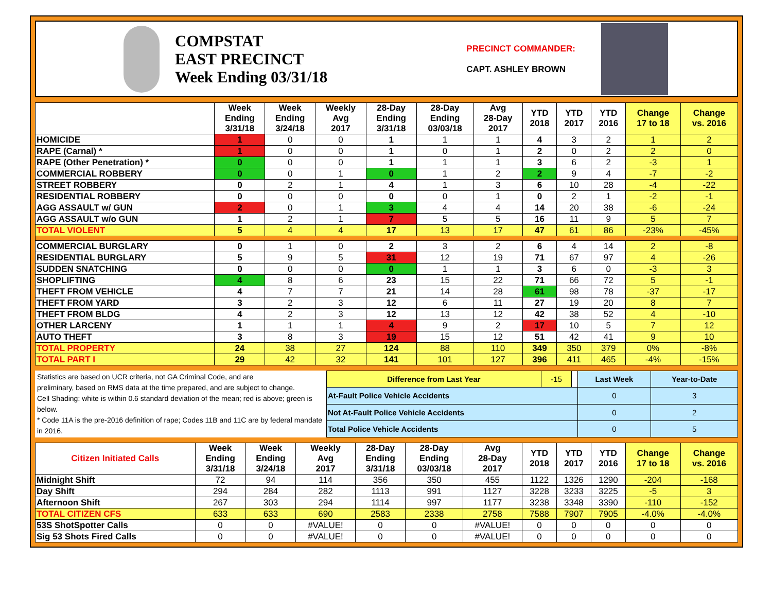COMPSTAT
EAST PRECINCT
Week Ending 03/31/18
PRECINCT COMMANDER:
CAPT. ASHLEY BROWN
| | Week Ending 3/31/18 | Week Ending 3/24/18 | Weekly Avg 2017 | 28-Day Ending 3/31/18 | 28-Day Ending 03/03/18 | Avg 28-Day 2017 | YTD 2018 | YTD 2017 | YTD 2016 | Change 17 to 18 | Change vs. 2016 |
| --- | --- | --- | --- | --- | --- | --- | --- | --- | --- | --- | --- |
| HOMICIDE | 1 | 0 | 0 | 1 | 1 | 1 | 4 | 3 | 2 | 1 | 2 |
| RAPE (Carnal) * | 1 | 0 | 0 | 1 | 0 | 1 | 2 | 0 | 2 | 2 | 0 |
| RAPE (Other Penetration) * | 0 | 0 | 0 | 1 | 1 | 1 | 3 | 6 | 2 | -3 | 1 |
| COMMERCIAL ROBBERY | 0 | 0 | 1 | 0 | 1 | 2 | 2 | 9 | 4 | -7 | -2 |
| STREET ROBBERY | 0 | 2 | 1 | 4 | 1 | 3 | 6 | 10 | 28 | -4 | -22 |
| RESIDENTIAL ROBBERY | 0 | 0 | 0 | 0 | 0 | 1 | 0 | 2 | 1 | -2 | -1 |
| AGG ASSAULT w/ GUN | 2 | 0 | 1 | 3 | 4 | 4 | 14 | 20 | 38 | -6 | -24 |
| AGG ASSAULT w/o GUN | 1 | 2 | 1 | 7 | 5 | 5 | 16 | 11 | 9 | 5 | 7 |
| TOTAL VIOLENT | 5 | 4 | 4 | 17 | 13 | 17 | 47 | 61 | 86 | -23% | -45% |
| COMMERCIAL BURGLARY | 0 | 1 | 0 | 2 | 3 | 2 | 6 | 4 | 14 | 2 | -8 |
| RESIDENTIAL BURGLARY | 5 | 9 | 5 | 31 | 12 | 19 | 71 | 67 | 97 | 4 | -26 |
| SUDDEN SNATCHING | 0 | 0 | 0 | 0 | 1 | 1 | 3 | 6 | 0 | -3 | 3 |
| SHOPLIFTING | 4 | 8 | 6 | 23 | 15 | 22 | 71 | 66 | 72 | 5 | -1 |
| THEFT FROM VEHICLE | 4 | 7 | 7 | 21 | 14 | 28 | 61 | 98 | 78 | -37 | -17 |
| THEFT FROM YARD | 3 | 2 | 3 | 12 | 6 | 11 | 27 | 19 | 20 | 8 | 7 |
| THEFT FROM BLDG | 4 | 2 | 3 | 12 | 13 | 12 | 42 | 38 | 52 | 4 | -10 |
| OTHER LARCENY | 1 | 1 | 1 | 4 | 9 | 2 | 17 | 10 | 5 | 7 | 12 |
| AUTO THEFT | 3 | 8 | 3 | 19 | 15 | 12 | 51 | 42 | 41 | 9 | 10 |
| TOTAL PROPERTY | 24 | 38 | 27 | 124 | 88 | 110 | 349 | 350 | 379 | 0% | -8% |
| TOTAL PART I | 29 | 42 | 32 | 141 | 101 | 127 | 396 | 411 | 465 | -4% | -15% |
Statistics are based on UCR criteria, not GA Criminal Code, and are
preliminary, based on RMS data at the time prepared, and are subject to change.
Cell Shading: white is within 0.6 standard deviation of the mean; red is above; green is below.
* Code 11A is the pre-2016 definition of rape; Codes 11B and 11C are by federal mandate in 2016.
| Difference from Last Year | -15 | | Last Week | Year-to-Date |
| At-Fault Police Vehicle Accidents | | | 0 | 3 |
| Not At-Fault Police Vehicle Accidents | | | 0 | 2 |
| Total Police Vehicle Accidents | | | 0 | 5 |
| Citizen Initiated Calls | Week Ending 3/31/18 | Week Ending 3/24/18 | Weekly Avg 2017 | 28-Day Ending 3/31/18 | 28-Day Ending 03/03/18 | Avg 28-Day 2017 | YTD 2018 | YTD 2017 | YTD 2016 | Change 17 to 18 | Change vs. 2016 |
| --- | --- | --- | --- | --- | --- | --- | --- | --- | --- | --- | --- |
| Midnight Shift | 72 | 94 | 114 | 356 | 350 | 455 | 1122 | 1326 | 1290 | -204 | -168 |
| Day Shift | 294 | 284 | 282 | 1113 | 991 | 1127 | 3228 | 3233 | 3225 | -5 | 3 |
| Afternoon Shift | 267 | 303 | 294 | 1114 | 997 | 1177 | 3238 | 3348 | 3390 | -110 | -152 |
| TOTAL CITIZEN CFS | 633 | 633 | 690 | 2583 | 2338 | 2758 | 7588 | 7907 | 7905 | -4.0% | -4.0% |
| 53S ShotSpotter Calls | 0 | 0 | #VALUE! | 0 | 0 | #VALUE! | 0 | 0 | 0 | 0 | 0 |
| Sig 53 Shots Fired Calls | 0 | 0 | #VALUE! | 0 | 0 | #VALUE! | 0 | 0 | 0 | 0 | 0 |